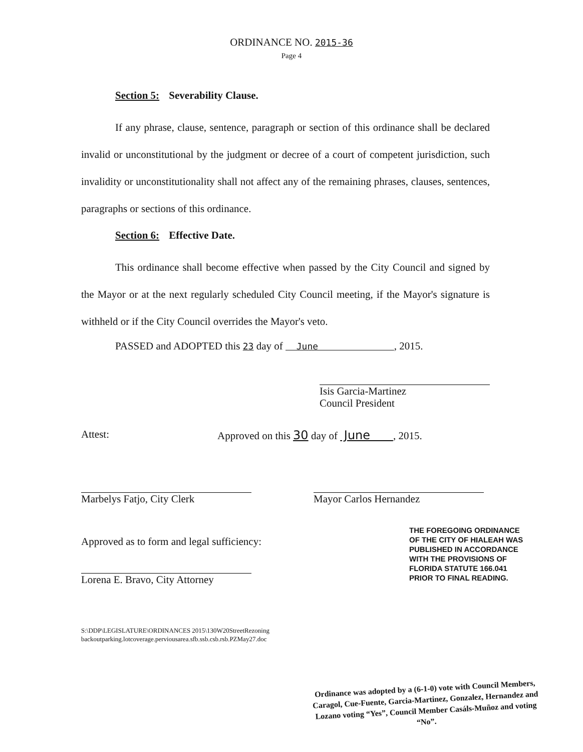ORDINANCE NO. 2015-36
Page 4
Section 5: Severability Clause.
If any phrase, clause, sentence, paragraph or section of this ordinance shall be declared invalid or unconstitutional by the judgment or decree of a court of competent jurisdiction, such invalidity or unconstitutionality shall not affect any of the remaining phrases, clauses, sentences, paragraphs or sections of this ordinance.
Section 6: Effective Date.
This ordinance shall become effective when passed by the City Council and signed by the Mayor or at the next regularly scheduled City Council meeting, if the Mayor's signature is withheld or if the City Council overrides the Mayor's veto.
PASSED and ADOPTED this 23 day of June , 2015.
Isis Garcia-Martinez
Council President
Attest: Approved on this 30 day of June , 2015.
Marbelys Fatjo, City Clerk Mayor Carlos Hernandez
Approved as to form and legal sufficiency:
Lorena E. Bravo, City Attorney
THE FOREGOING ORDINANCE
OF THE CITY OF HIALEAH WAS
PUBLISHED IN ACCORDANCE
WITH THE PROVISIONS OF
FLORIDA STATUTE 166.041
PRIOR TO FINAL READING.
S:\DDP\LEGISLATURE\ORDINANCES 2015\130W20StreetRezoning
backoutparking.lotcoverage.perviousarea.sfb.ssb.csb.rsb.PZMay27.doc
Ordinance was adopted by a (6-1-0) vote with Council Members, Caragol, Cue-Fuente, Garcia-Martinez, Gonzalez, Hernandez and Lozano voting “Yes”, Council Member Casáls-Muñoz and voting “No”.